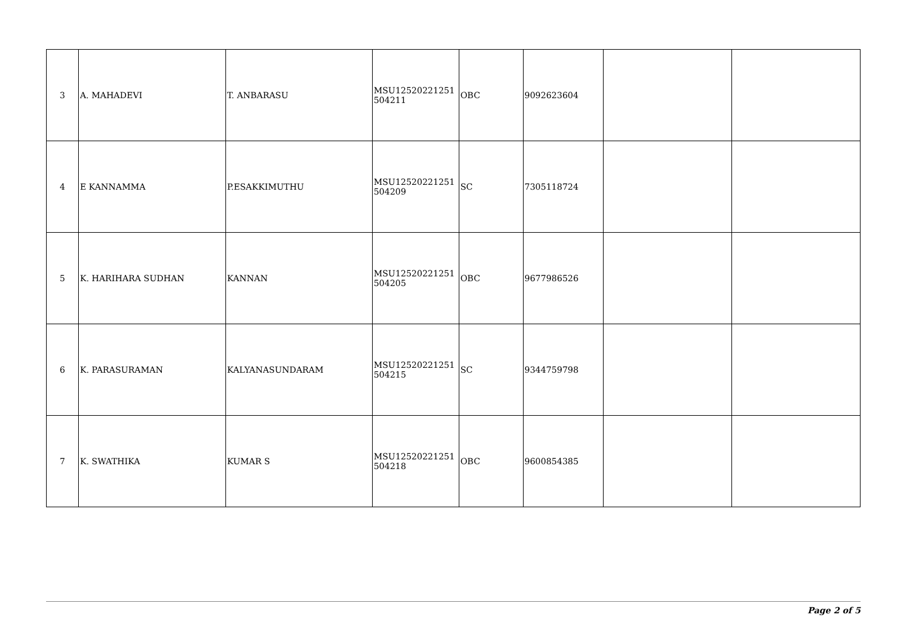| 3 | A. MAHADEVI | T. ANBARASU | MSU12520221251 504211 | OBC | 9092623604 | | |
| 4 | E KANNAMMA | P.ESAKKIMUTHU | MSU12520221251 504209 | SC | 7305118724 | | |
| 5 | K. HARIHARA SUDHAN | KANNAN | MSU12520221251 504205 | OBC | 9677986526 | | |
| 6 | K. PARASURAMAN | KALYANASUNDARAM | MSU12520221251 504215 | SC | 9344759798 | | |
| 7 | K. SWATHIKA | KUMAR S | MSU12520221251 504218 | OBC | 9600854385 | | |
Page 2 of 5